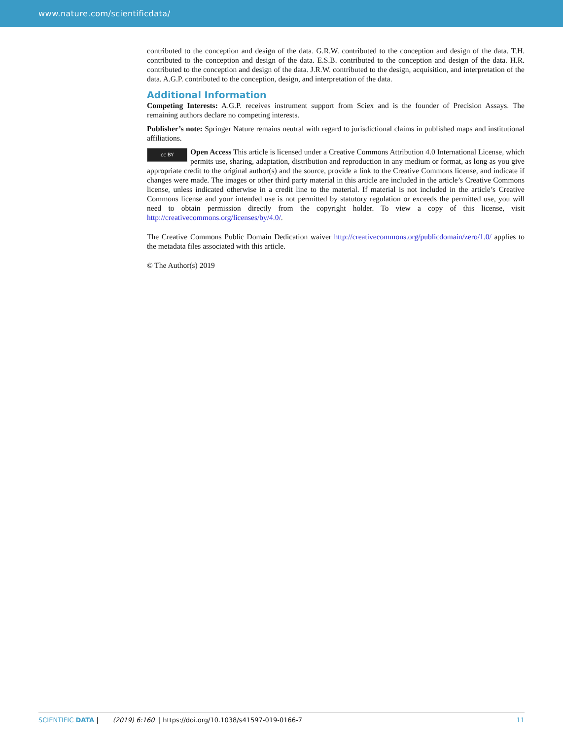www.nature.com/scientificdata/
contributed to the conception and design of the data. G.R.W. contributed to the conception and design of the data. T.H. contributed to the conception and design of the data. E.S.B. contributed to the conception and design of the data. H.R. contributed to the conception and design of the data. J.R.W. contributed to the design, acquisition, and interpretation of the data. A.G.P. contributed to the conception, design, and interpretation of the data.
Additional Information
Competing Interests: A.G.P. receives instrument support from Sciex and is the founder of Precision Assays. The remaining authors declare no competing interests.
Publisher’s note: Springer Nature remains neutral with regard to jurisdictional claims in published maps and institutional affiliations.
cc BY Open Access This article is licensed under a Creative Commons Attribution 4.0 International License, which permits use, sharing, adaptation, distribution and reproduction in any medium or format, as long as you give appropriate credit to the original author(s) and the source, provide a link to the Creative Commons license, and indicate if changes were made. The images or other third party material in this article are included in the article’s Creative Commons license, unless indicated otherwise in a credit line to the material. If material is not included in the article’s Creative Commons license and your intended use is not permitted by statutory regulation or exceeds the permitted use, you will need to obtain permission directly from the copyright holder. To view a copy of this license, visit http://creativecommons.org/licenses/by/4.0/.
The Creative Commons Public Domain Dedication waiver http://creativecommons.org/publicdomain/zero/1.0/ applies to the metadata files associated with this article.
© The Author(s) 2019
SCIENTIFIC DATA | (2019) 6:160 | https://doi.org/10.1038/s41597-019-0166-7 11